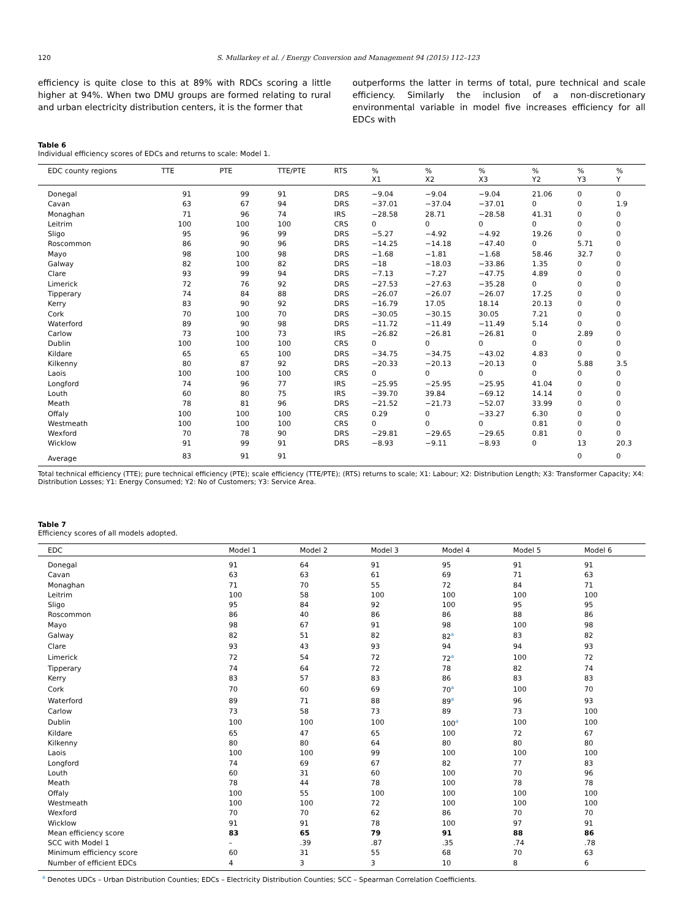120 S. Mullarkey et al. / Energy Conversion and Management 94 (2015) 112–123
efficiency is quite close to this at 89% with RDCs scoring a little higher at 94%. When two DMU groups are formed relating to rural and urban electricity distribution centers, it is the former that
outperforms the latter in terms of total, pure technical and scale efficiency. Similarly the inclusion of a non-discretionary environmental variable in model five increases efficiency for all EDCs with
Table 6
Individual efficiency scores of EDCs and returns to scale: Model 1.
| EDC county regions | TTE | PTE | TTE/PTE | RTS | % X1 | % X2 | % X3 | % Y2 | % Y3 | % Y |
| --- | --- | --- | --- | --- | --- | --- | --- | --- | --- | --- |
| Donegal | 91 | 99 | 91 | DRS | −9.04 | −9.04 | −9.04 | 21.06 | 0 | 0 |
| Cavan | 63 | 67 | 94 | DRS | −37.01 | −37.04 | −37.01 | 0 | 0 | 1.9 |
| Monaghan | 71 | 96 | 74 | IRS | −28.58 | 28.71 | −28.58 | 41.31 | 0 | 0 |
| Leitrim | 100 | 100 | 100 | CRS | 0 | 0 | 0 | 0 | 0 | 0 |
| Sligo | 95 | 96 | 99 | DRS | −5.27 | −4.92 | −4.92 | 19.26 | 0 | 0 |
| Roscommon | 86 | 90 | 96 | DRS | −14.25 | −14.18 | −47.40 | 0 | 5.71 | 0 |
| Mayo | 98 | 100 | 98 | DRS | −1.68 | −1.81 | −1.68 | 58.46 | 32.7 | 0 |
| Galway | 82 | 100 | 82 | DRS | −18 | −18.03 | −33.86 | 1.35 | 0 | 0 |
| Clare | 93 | 99 | 94 | DRS | −7.13 | −7.27 | −47.75 | 4.89 | 0 | 0 |
| Limerick | 72 | 76 | 92 | DRS | −27.53 | −27.63 | −35.28 | 0 | 0 | 0 |
| Tipperary | 74 | 84 | 88 | DRS | −26.07 | −26.07 | −26.07 | 17.25 | 0 | 0 |
| Kerry | 83 | 90 | 92 | DRS | −16.79 | 17.05 | 18.14 | 20.13 | 0 | 0 |
| Cork | 70 | 100 | 70 | DRS | −30.05 | −30.15 | 30.05 | 7.21 | 0 | 0 |
| Waterford | 89 | 90 | 98 | DRS | −11.72 | −11.49 | −11.49 | 5.14 | 0 | 0 |
| Carlow | 73 | 100 | 73 | IRS | −26.82 | −26.81 | −26.81 | 0 | 2.89 | 0 |
| Dublin | 100 | 100 | 100 | CRS | 0 | 0 | 0 | 0 | 0 | 0 |
| Kildare | 65 | 65 | 100 | DRS | −34.75 | −34.75 | −43.02 | 4.83 | 0 | 0 |
| Kilkenny | 80 | 87 | 92 | DRS | −20.33 | −20.13 | −20.13 | 0 | 5.88 | 3.5 |
| Laois | 100 | 100 | 100 | CRS | 0 | 0 | 0 | 0 | 0 | 0 |
| Longford | 74 | 96 | 77 | IRS | −25.95 | −25.95 | −25.95 | 41.04 | 0 | 0 |
| Louth | 60 | 80 | 75 | IRS | −39.70 | 39.84 | −69.12 | 14.14 | 0 | 0 |
| Meath | 78 | 81 | 96 | DRS | −21.52 | −21.73 | −52.07 | 33.99 | 0 | 0 |
| Offaly | 100 | 100 | 100 | CRS | 0.29 | 0 | −33.27 | 6.30 | 0 | 0 |
| Westmeath | 100 | 100 | 100 | CRS | 0 | 0 | 0 | 0.81 | 0 | 0 |
| Wexford | 70 | 78 | 90 | DRS | −29.81 | −29.65 | −29.65 | 0.81 | 0 | 0 |
| Wicklow | 91 | 99 | 91 | DRS | −8.93 | −9.11 | −8.93 | 0 | 13 | 20.3 |
| Average | 83 | 91 | 91 | | | | | | 0 | 0 |
Total technical efficiency (TTE); pure technical efficiency (PTE); scale efficiency (TTE/PTE); (RTS) returns to scale; X1: Labour; X2: Distribution Length; X3: Transformer Capacity; X4: Distribution Losses; Y1: Energy Consumed; Y2: No of Customers; Y3: Service Area.
Table 7
Efficiency scores of all models adopted.
| EDC | Model 1 | Model 2 | Model 3 | Model 4 | Model 5 | Model 6 |
| --- | --- | --- | --- | --- | --- | --- |
| Donegal | 91 | 64 | 91 | 95 | 91 | 91 |
| Cavan | 63 | 63 | 61 | 69 | 71 | 63 |
| Monaghan | 71 | 70 | 55 | 72 | 84 | 71 |
| Leitrim | 100 | 58 | 100 | 100 | 100 | 100 |
| Sligo | 95 | 84 | 92 | 100 | 95 | 95 |
| Roscommon | 86 | 40 | 86 | 86 | 88 | 86 |
| Mayo | 98 | 67 | 91 | 98 | 100 | 98 |
| Galway | 82 | 51 | 82 | 82<sup>a</sup> | 83 | 82 |
| Clare | 93 | 43 | 93 | 94 | 94 | 93 |
| Limerick | 72 | 54 | 72 | 72<sup>a</sup> | 100 | 72 |
| Tipperary | 74 | 64 | 72 | 78 | 82 | 74 |
| Kerry | 83 | 57 | 83 | 86 | 83 | 83 |
| Cork | 70 | 60 | 69 | 70<sup>a</sup> | 100 | 70 |
| Waterford | 89 | 71 | 88 | 89<sup>a</sup> | 96 | 93 |
| Carlow | 73 | 58 | 73 | 89 | 73 | 100 |
| Dublin | 100 | 100 | 100 | 100<sup>a</sup> | 100 | 100 |
| Kildare | 65 | 47 | 65 | 100 | 72 | 67 |
| Kilkenny | 80 | 80 | 64 | 80 | 80 | 80 |
| Laois | 100 | 100 | 99 | 100 | 100 | 100 |
| Longford | 74 | 69 | 67 | 82 | 77 | 83 |
| Louth | 60 | 31 | 60 | 100 | 70 | 96 |
| Meath | 78 | 44 | 78 | 100 | 78 | 78 |
| Offaly | 100 | 55 | 100 | 100 | 100 | 100 |
| Westmeath | 100 | 100 | 72 | 100 | 100 | 100 |
| Wexford | 70 | 70 | 62 | 86 | 70 | 70 |
| Wicklow | 91 | 91 | 78 | 100 | 97 | 91 |
| Mean efficiency score | 83 | 65 | 79 | 91 | 88 | 86 |
| SCC with Model 1 | – | .39 | .87 | .35 | .74 | .78 |
| Minimum efficiency score | 60 | 31 | 55 | 68 | 70 | 63 |
| Number of efficient EDCs | 4 | 3 | 3 | 10 | 8 | 6 |
<sup>a</sup> Denotes UDCs – Urban Distribution Counties; EDCs – Electricity Distribution Counties; SCC – Spearman Correlation Coefficients.